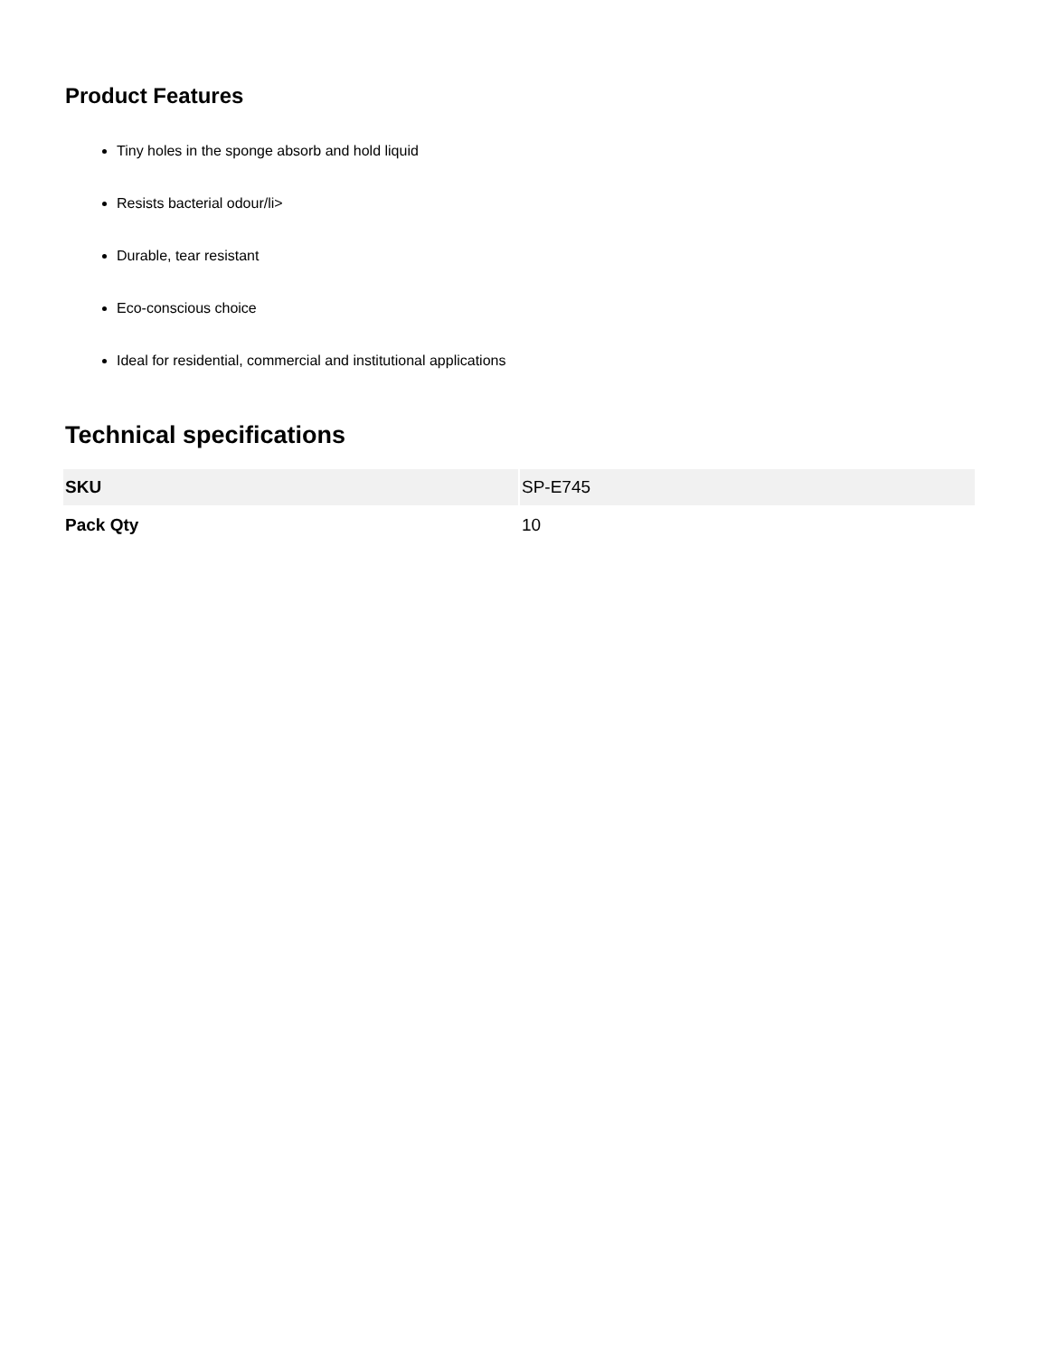Product Features
Tiny holes in the sponge absorb and hold liquid
Resists bacterial odour/li>
Durable, tear resistant
Eco-conscious choice
Ideal for residential, commercial and institutional applications
Technical specifications
| SKU | SP-E745 |
| Pack Qty | 10 |